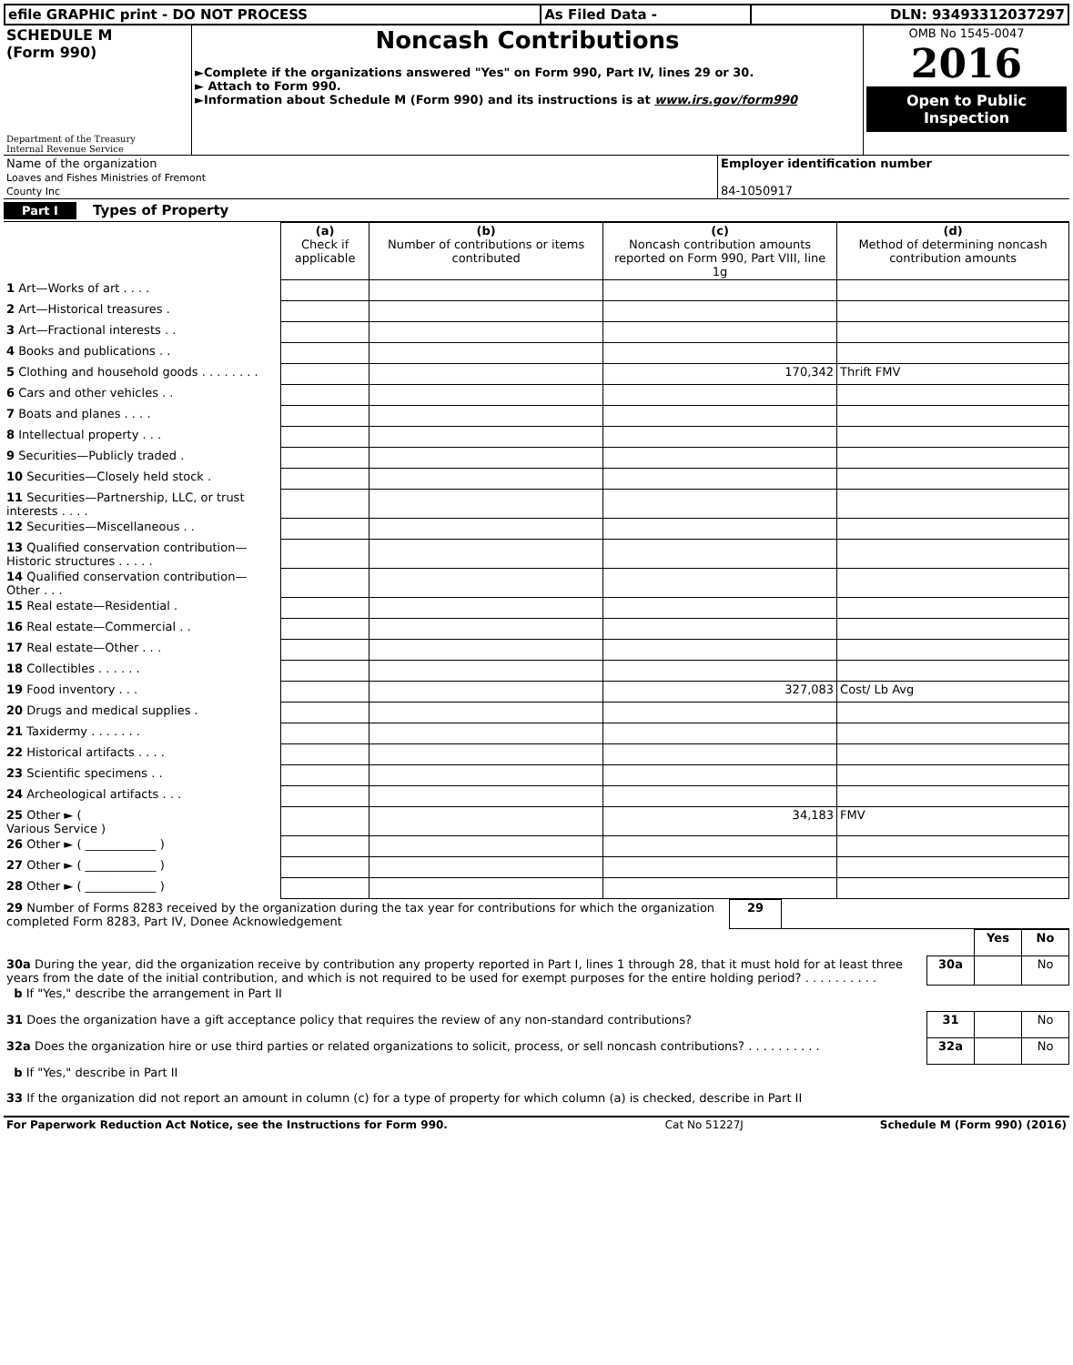| efile GRAPHIC print - DO NOT PROCESS | As Filed Data - | DLN: 93493312037297 |
| SCHEDULE M (Form 990) Department of the Treasury Internal Revenue Service | Noncash Contributions ►Complete if the organizations answered "Yes" on Form 990, Part IV, lines 29 or 30. ► Attach to Form 990. ►Information about Schedule M (Form 990) and its instructions is at www.irs.gov/form990 | OMB No 1545-0047 2016 Open to Public Inspection |
| Name of the organization Loaves and Fishes Ministries of Fremont County Inc | Employer identification number 84-1050917 |
Part I Types of Property
| | (a) Check if applicable | (b) Number of contributions or items contributed | (c) Noncash contribution amounts reported on Form 990, Part VIII, line 1g | (d) Method of determining noncash contribution amounts |
| 1 Art—Works of art . . . . | | | | |
| 2 Art—Historical treasures . | | | | |
| 3 Art—Fractional interests . . | | | | |
| 4 Books and publications . . | | | | |
| 5 Clothing and household goods . . . . . . . . | | | 170,342 | Thrift FMV |
| 6 Cars and other vehicles . . | | | | |
| 7 Boats and planes . . . . | | | | |
| 8 Intellectual property . . . | | | | |
| 9 Securities—Publicly traded . | | | | |
| 10 Securities—Closely held stock . | | | | |
| 11 Securities—Partnership, LLC, or trust interests . . . . | | | | |
| 12 Securities—Miscellaneous . . | | | | |
| 13 Qualified conservation contribution—Historic structures . . . . . | | | | |
| 14 Qualified conservation contribution—Other . . . | | | | |
| 15 Real estate—Residential . | | | | |
| 16 Real estate—Commercial . . | | | | |
| 17 Real estate—Other . . . | | | | |
| 18 Collectibles . . . . . . | | | | |
| 19 Food inventory . . . | | | 327,083 | Cost/ Lb Avg |
| 20 Drugs and medical supplies . | | | | |
| 21 Taxidermy . . . . . . . | | | | |
| 22 Historical artifacts . . . . | | | | |
| 23 Scientific specimens . . | | | | |
| 24 Archeological artifacts . . . | | | | |
| 25 Other ► ( Various Service ) | | | 34,183 | FMV |
| 26 Other ► ( ____________ ) | | | | |
| 27 Other ► ( ____________ ) | | | | |
| 28 Other ► ( ____________ ) | | | | |
| 29 Number of Forms 8283 received by the organization during the tax year for contributions for which the organization completed Form 8283, Part IV, Donee Acknowledgement | 29 | |
| | | Yes | No |
| 30a During the year, did the organization receive by contribution any property reported in Part I, lines 1 through 28, that it must hold for at least three years from the date of the initial contribution, and which is not required to be used for exempt purposes for the entire holding period? . . . . . . . . . . | 30a | | No |
| b If "Yes," describe the arrangement in Part II | | | |
| 31 Does the organization have a gift acceptance policy that requires the review of any non-standard contributions? | 31 | | No |
| 32a Does the organization hire or use third parties or related organizations to solicit, process, or sell noncash contributions? . . . . . . . . . . | 32a | | No |
| b If "Yes," describe in Part II | | | |
| 33 If the organization did not report an amount in column (c) for a type of property for which column (a) is checked, describe in Part II | | | |
| For Paperwork Reduction Act Notice, see the Instructions for Form 990. | Cat No 51227J | Schedule M (Form 990) (2016) |